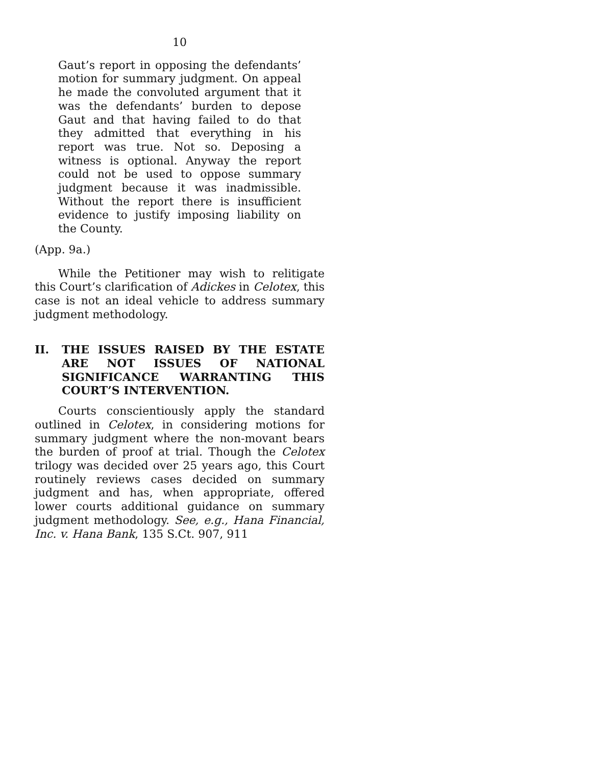10
Gaut’s report in opposing the defendants’ motion for summary judgment. On appeal he made the convoluted argument that it was the defendants’ burden to depose Gaut and that having failed to do that they admitted that everything in his report was true. Not so. Deposing a witness is optional. Anyway the report could not be used to oppose summary judgment because it was inadmissible. Without the report there is insufficient evidence to justify imposing liability on the County.
(App. 9a.)
While the Petitioner may wish to relitigate this Court’s clarification of Adickes in Celotex, this case is not an ideal vehicle to address summary judgment methodology.
II. THE ISSUES RAISED BY THE ESTATE ARE NOT ISSUES OF NATIONAL SIGNIFICANCE WARRANTING THIS COURT’S INTERVENTION.
Courts conscientiously apply the standard outlined in Celotex, in considering motions for summary judgment where the non-movant bears the burden of proof at trial. Though the Celotex trilogy was decided over 25 years ago, this Court routinely reviews cases decided on summary judgment and has, when appropriate, offered lower courts additional guidance on summary judgment methodology. See, e.g., Hana Financial, Inc. v. Hana Bank, 135 S.Ct. 907, 911